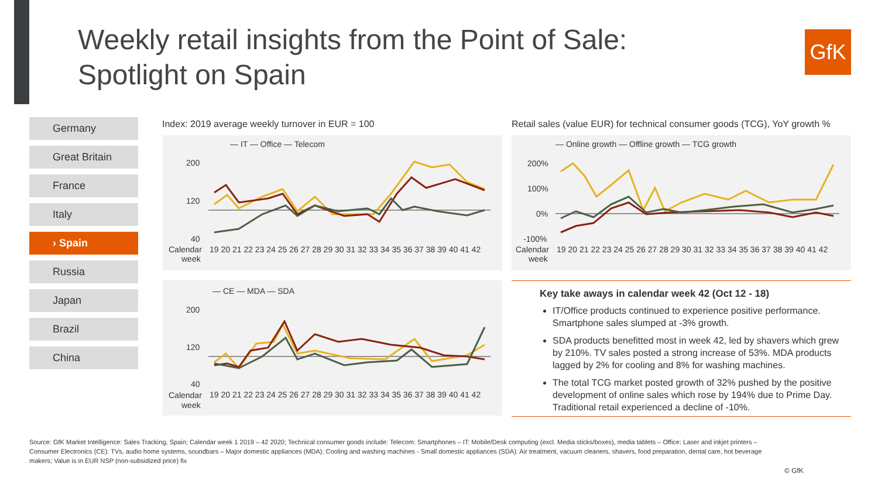Weekly retail insights from the Point of Sale:
Spotlight on Spain
GfK
Germany
Great Britain
France
Italy
› Spain
Russia
Japan
Brazil
China
Index: 2019 average weekly turnover in EUR = 100
Retail sales (value EUR) for technical consumer goods (TCG), YoY growth %
— IT — Office — Telecom
200
120
40
Calendar
week
19 20 21 22 23 24 25 26 27 28 29 30 31 32 33 34 35 36 37 38 39 40 41 42
— Online growth — Offline growth — TCG growth
200%
100%
0%
-100%
Calendar
week
19 20 21 22 23 24 25 26 27 28 29 30 31 32 33 34 35 36 37 38 39 40 41 42
— CE — MDA — SDA
200
120
40
Calendar
week
19 20 21 22 23 24 25 26 27 28 29 30 31 32 33 34 35 36 37 38 39 40 41 42
Key take aways in calendar week 42 (Oct 12 - 18)
IT/Office products continued to experience positive performance. Smartphone sales slumped at -3% growth.
SDA products benefitted most in week 42, led by shavers which grew by 210%. TV sales posted a strong increase of 53%. MDA products lagged by 2% for cooling and 8% for washing machines.
The total TCG market posted growth of 32% pushed by the positive development of online sales which rose by 194% due to Prime Day. Traditional retail experienced a decline of -10%.
Source: GfK Market Intelligence: Sales Tracking, Spain; Calendar week 1 2019 – 42 2020; Technical consumer goods include: Telecom: Smartphones – IT: Mobile/Desk computing (excl. Media sticks/boxes), media tablets – Office: Laser and inkjet printers – Consumer Electronics (CE): TVs, audio home systems, soundbars – Major domestic appliances (MDA): Cooling and washing machines - Small domestic appliances (SDA): Air treatment, vacuum cleaners, shavers, food preparation, dental care, hot beverage makers; Value is in EUR NSP (non-subsidized price) fix
© GfK